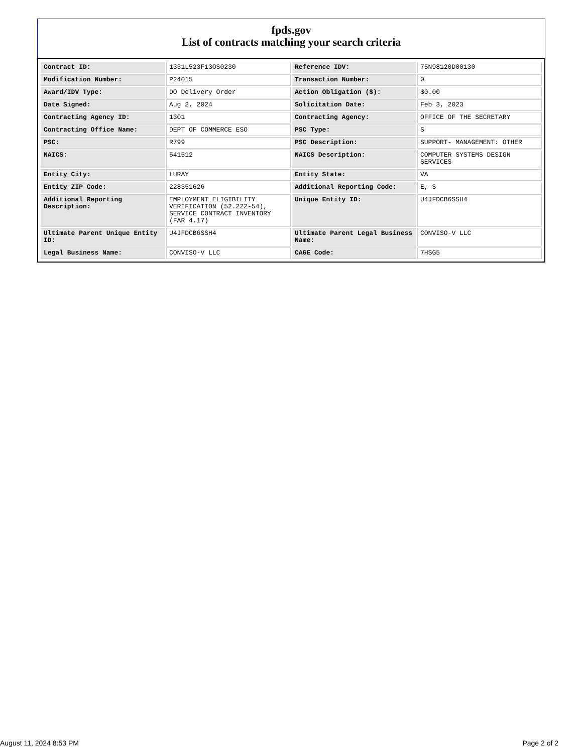fpds.gov
List of contracts matching your search criteria
| Contract ID: | 1331L523F13OS0230 | Reference IDV: | 75N98120D00130 |
| Modification Number: | P24015 | Transaction Number: | 0 |
| Award/IDV Type: | DO Delivery Order | Action Obligation ($): | $0.00 |
| Date Signed: | Aug 2, 2024 | Solicitation Date: | Feb 3, 2023 |
| Contracting Agency ID: | 1301 | Contracting Agency: | OFFICE OF THE SECRETARY |
| Contracting Office Name: | DEPT OF COMMERCE ESO | PSC Type: | S |
| PSC: | R799 | PSC Description: | SUPPORT- MANAGEMENT: OTHER |
| NAICS: | 541512 | NAICS Description: | COMPUTER SYSTEMS DESIGN SERVICES |
| Entity City: | LURAY | Entity State: | VA |
| Entity ZIP Code: | 228351626 | Additional Reporting Code: | E, S |
| Additional Reporting Description: | EMPLOYMENT ELIGIBILITY VERIFICATION (52.222-54), SERVICE CONTRACT INVENTORY (FAR 4.17) | Unique Entity ID: | U4JFDCB6SSH4 |
| Ultimate Parent Unique Entity ID: | U4JFDCB6SSH4 | Ultimate Parent Legal Business Name: | CONVISO-V LLC |
| Legal Business Name: | CONVISO-V LLC | CAGE Code: | 7HSG5 |
August 11, 2024 8:53 PM Page 2 of 2